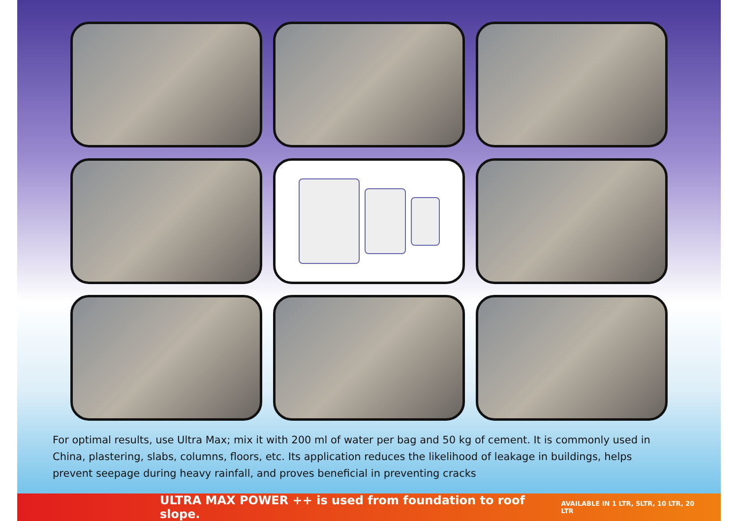For optimal results, use Ultra Max; mix it with 200 ml of water per bag and 50 kg of cement. It is commonly used in China, plastering, slabs, columns, floors, etc. Its application reduces the likelihood of leakage in buildings, helps prevent seepage during heavy rainfall, and proves beneficial in preventing cracks
ULTRA MAX POWER ++ is used from foundation to roof slope. AVAILABLE IN 1 LTR, 5LTR, 10 LTR, 20 LTR